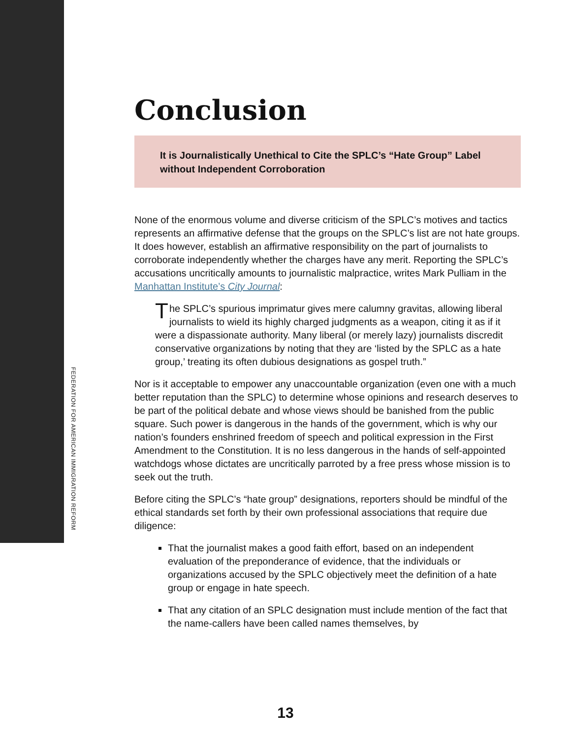FEDERATION FOR AMERICAN IMMIGRATION REFORM
Conclusion
It is Journalistically Unethical to Cite the SPLC’s “Hate Group” Label without Independent Corroboration
None of the enormous volume and diverse criticism of the SPLC’s motives and tactics represents an affirmative defense that the groups on the SPLC’s list are not hate groups. It does however, establish an affirmative responsibility on the part of journalists to corroborate independently whether the charges have any merit. Reporting the SPLC’s accusations uncritically amounts to journalistic malpractice, writes Mark Pulliam in the Manhattan Institute’s City Journal:
The SPLC’s spurious imprimatur gives mere calumny gravitas, allowing liberal journalists to wield its highly charged judgments as a weapon, citing it as if it were a dispassionate authority. Many liberal (or merely lazy) journalists discredit conservative organizations by noting that they are ‘listed by the SPLC as a hate group,’ treating its often dubious designations as gospel truth.”
Nor is it acceptable to empower any unaccountable organization (even one with a much better reputation than the SPLC) to determine whose opinions and research deserves to be part of the political debate and whose views should be banished from the public square. Such power is dangerous in the hands of the government, which is why our nation’s founders enshrined freedom of speech and political expression in the First Amendment to the Constitution. It is no less dangerous in the hands of self-appointed watchdogs whose dictates are uncritically parroted by a free press whose mission is to seek out the truth.
Before citing the SPLC’s “hate group” designations, reporters should be mindful of the ethical standards set forth by their own professional associations that require due diligence:
That the journalist makes a good faith effort, based on an independent evaluation of the preponderance of evidence, that the individuals or organizations accused by the SPLC objectively meet the definition of a hate group or engage in hate speech.
That any citation of an SPLC designation must include mention of the fact that the name-callers have been called names themselves, by
13